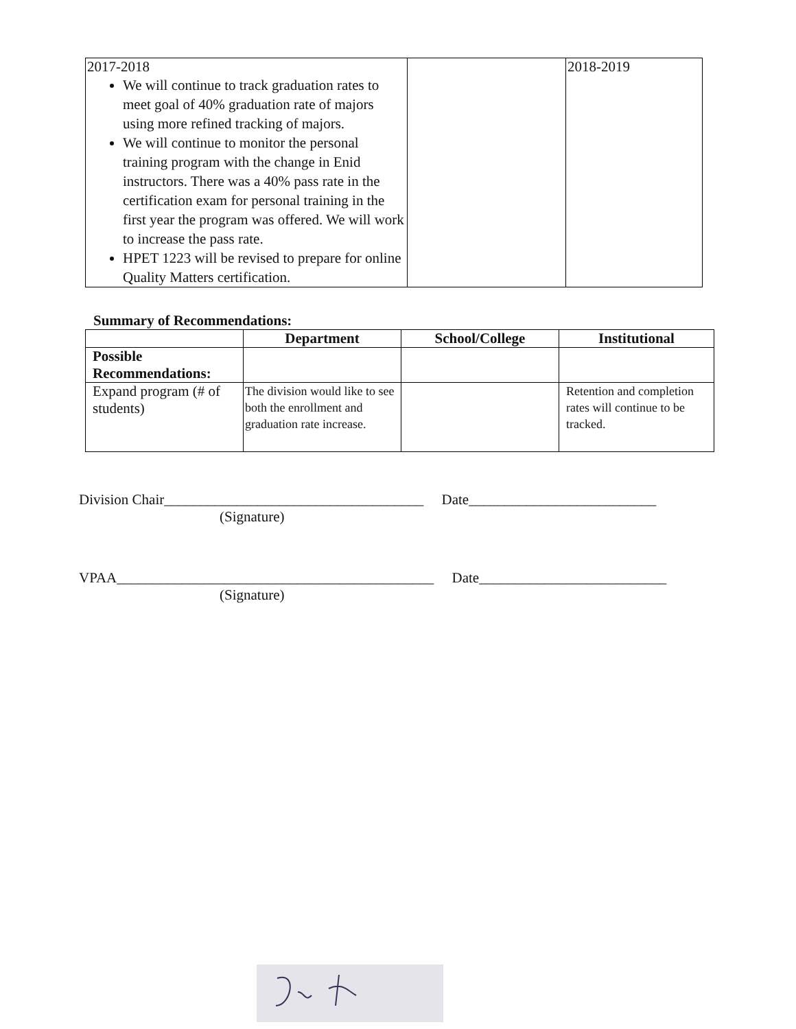| 2017-2018 We will continue to track graduation rates to meet goal of 40% graduation rate of majors using more refined tracking of majors. We will continue to monitor the personal training program with the change in Enid instructors. There was a 40% pass rate in the certification exam for personal training in the first year the program was offered. We will work to increase the pass rate. HPET 1223 will be revised to prepare for online Quality Matters certification. | | 2018-2019 |
Summary of Recommendations:
| | Department | School/College | Institutional |
| --- | --- | --- | --- |
| Possible Recommendations: | | | |
| Expand program (# of students) | The division would like to see both the enrollment and graduation rate increase. | | Retention and completion rates will continue to be tracked. |
Division Chair____________________________________ Date__________________________
(Signature)
VPAA____________________________________________ Date__________________________
(Signature)